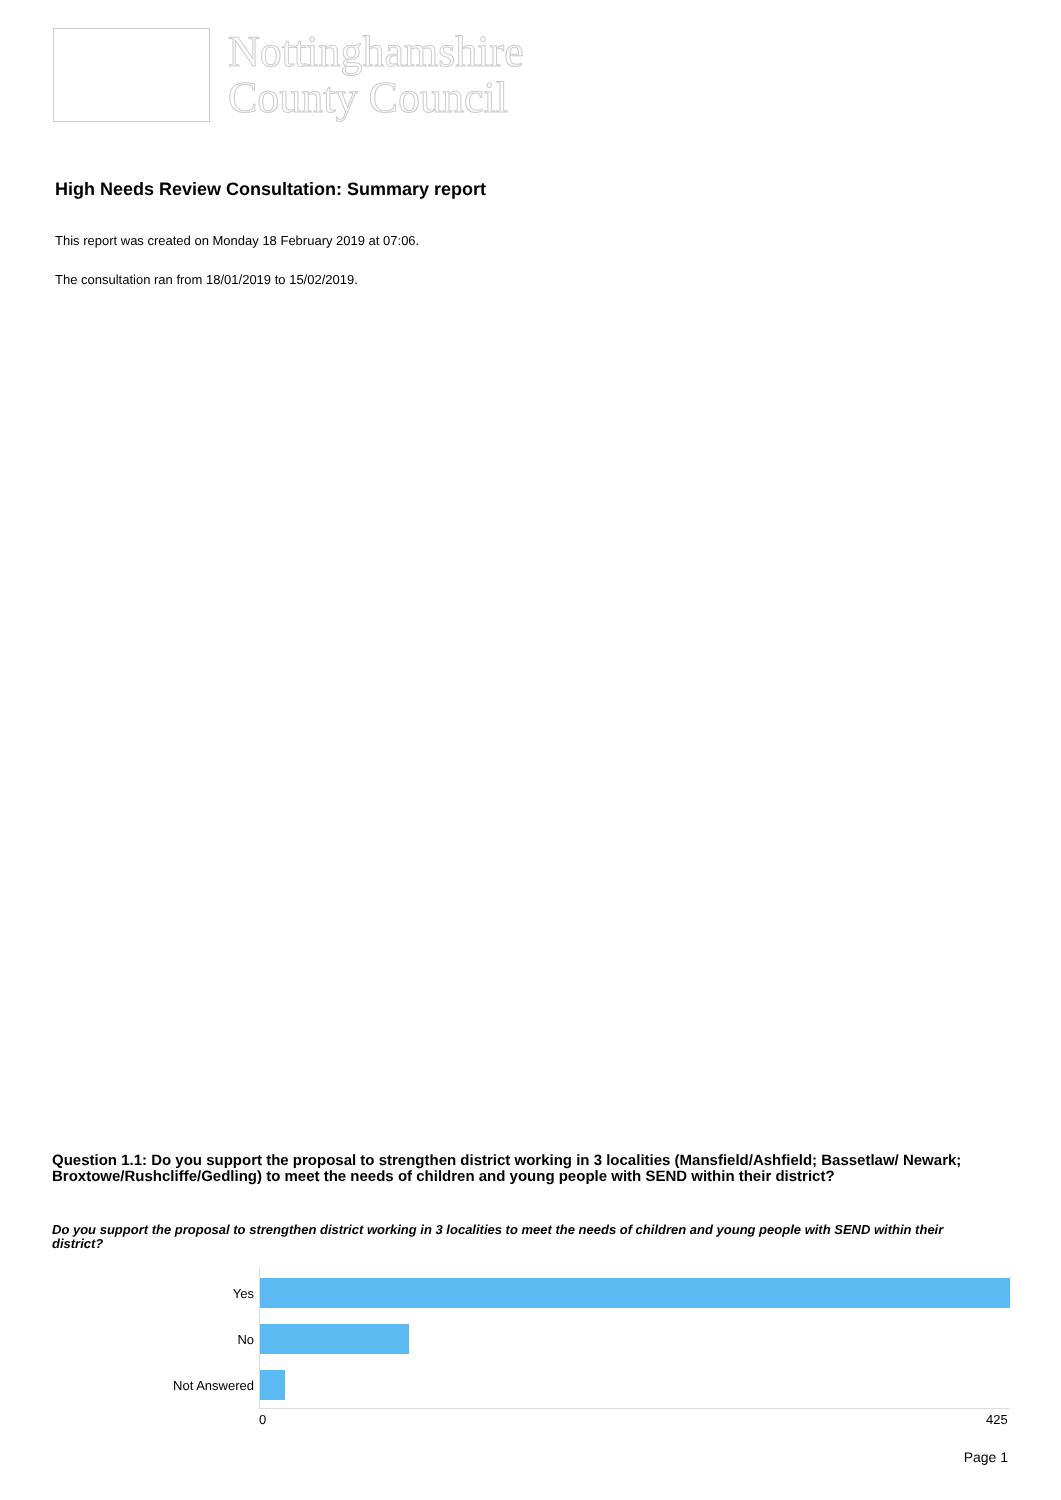Nottinghamshire
County Council
High Needs Review Consultation: Summary report
This report was created on Monday 18 February 2019 at 07:06.
The consultation ran from 18/01/2019 to 15/02/2019.
Question 1.1: Do you support the proposal to strengthen district working in 3 localities (Mansfield/Ashfield; Bassetlaw/ Newark; Broxtowe/Rushcliffe/Gedling) to meet the needs of children and young people with SEND within their district?
Do you support the proposal to strengthen district working in 3 localities to meet the needs of children and young people with SEND within their district?
Yes
No
Not Answered
0 425
Page 1